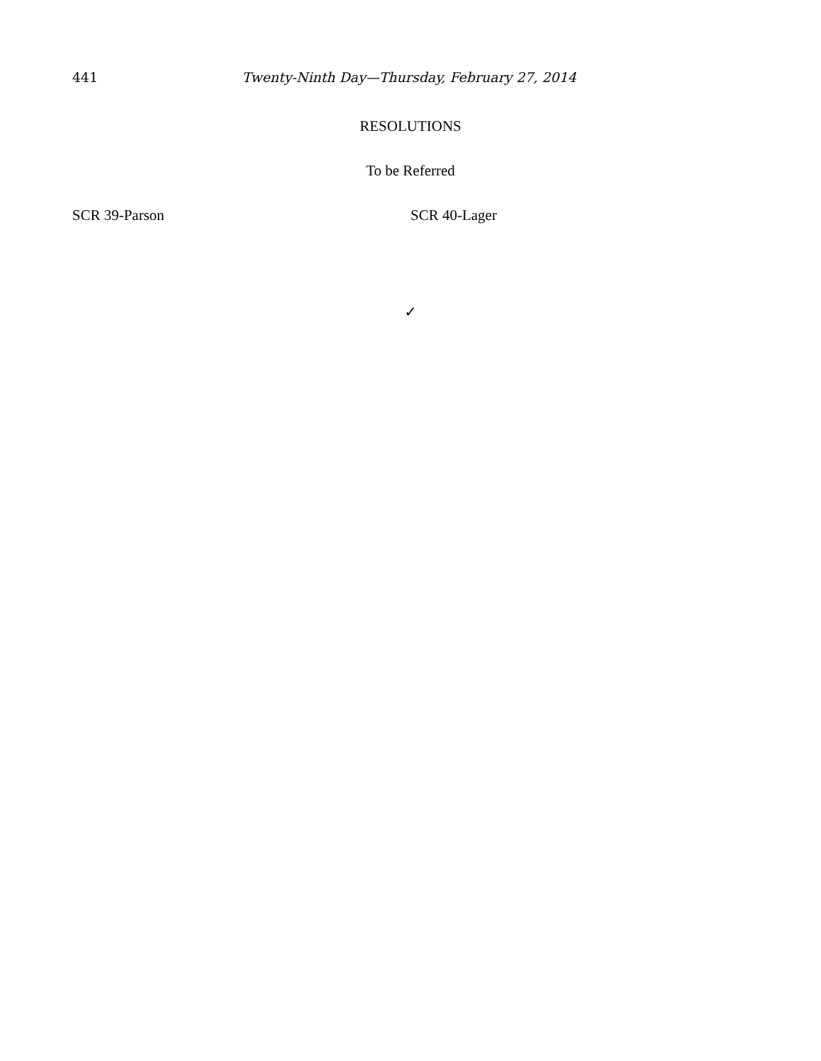441 Twenty-Ninth Day—Thursday, February 27, 2014
RESOLUTIONS
To be Referred
SCR 39-Parson SCR 40-Lager
✓